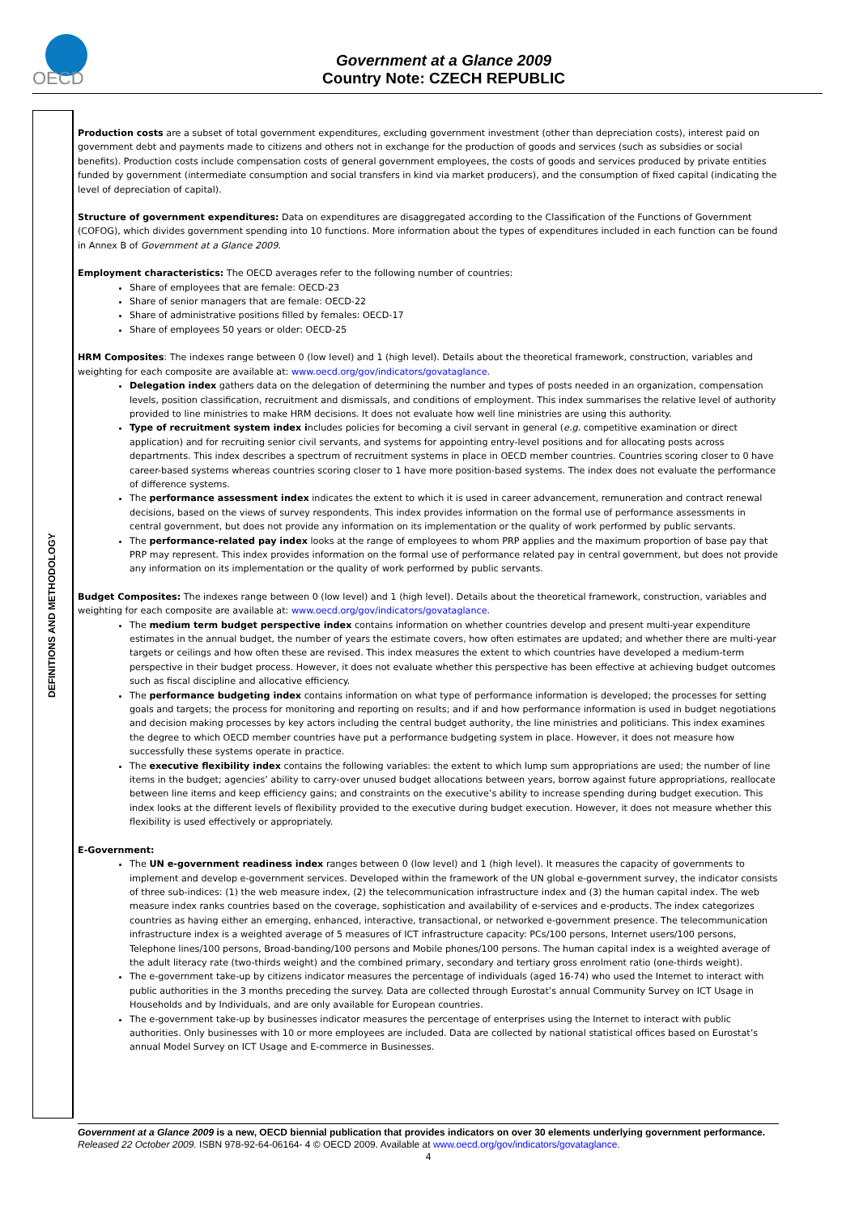OECD
Government at a Glance 2009
Country Note: CZECH REPUBLIC
DEFINITIONS AND METHODOLOGY
Production costs are a subset of total government expenditures, excluding government investment (other than depreciation costs), interest paid on government debt and payments made to citizens and others not in exchange for the production of goods and services (such as subsidies or social benefits). Production costs include compensation costs of general government employees, the costs of goods and services produced by private entities funded by government (intermediate consumption and social transfers in kind via market producers), and the consumption of fixed capital (indicating the level of depreciation of capital).
Structure of government expenditures: Data on expenditures are disaggregated according to the Classification of the Functions of Government (COFOG), which divides government spending into 10 functions. More information about the types of expenditures included in each function can be found in Annex B of Government at a Glance 2009.
Employment characteristics: The OECD averages refer to the following number of countries:
Share of employees that are female: OECD-23
Share of senior managers that are female: OECD-22
Share of administrative positions filled by females: OECD-17
Share of employees 50 years or older: OECD-25
HRM Composites: The indexes range between 0 (low level) and 1 (high level). Details about the theoretical framework, construction, variables and weighting for each composite are available at: www.oecd.org/gov/indicators/govataglance.
Delegation index gathers data on the delegation of determining the number and types of posts needed in an organization, compensation levels, position classification, recruitment and dismissals, and conditions of employment. This index summarises the relative level of authority provided to line ministries to make HRM decisions. It does not evaluate how well line ministries are using this authority.
Type of recruitment system index includes policies for becoming a civil servant in general (e.g. competitive examination or direct application) and for recruiting senior civil servants, and systems for appointing entry-level positions and for allocating posts across departments. This index describes a spectrum of recruitment systems in place in OECD member countries. Countries scoring closer to 0 have career-based systems whereas countries scoring closer to 1 have more position-based systems. The index does not evaluate the performance of difference systems.
The performance assessment index indicates the extent to which it is used in career advancement, remuneration and contract renewal decisions, based on the views of survey respondents. This index provides information on the formal use of performance assessments in central government, but does not provide any information on its implementation or the quality of work performed by public servants.
The performance-related pay index looks at the range of employees to whom PRP applies and the maximum proportion of base pay that PRP may represent. This index provides information on the formal use of performance related pay in central government, but does not provide any information on its implementation or the quality of work performed by public servants.
Budget Composites: The indexes range between 0 (low level) and 1 (high level). Details about the theoretical framework, construction, variables and weighting for each composite are available at: www.oecd.org/gov/indicators/govataglance.
The medium term budget perspective index contains information on whether countries develop and present multi-year expenditure estimates in the annual budget, the number of years the estimate covers, how often estimates are updated; and whether there are multi-year targets or ceilings and how often these are revised. This index measures the extent to which countries have developed a medium-term perspective in their budget process. However, it does not evaluate whether this perspective has been effective at achieving budget outcomes such as fiscal discipline and allocative efficiency.
The performance budgeting index contains information on what type of performance information is developed; the processes for setting goals and targets; the process for monitoring and reporting on results; and if and how performance information is used in budget negotiations and decision making processes by key actors including the central budget authority, the line ministries and politicians. This index examines the degree to which OECD member countries have put a performance budgeting system in place. However, it does not measure how successfully these systems operate in practice.
The executive flexibility index contains the following variables: the extent to which lump sum appropriations are used; the number of line items in the budget; agencies’ ability to carry-over unused budget allocations between years, borrow against future appropriations, reallocate between line items and keep efficiency gains; and constraints on the executive’s ability to increase spending during budget execution. This index looks at the different levels of flexibility provided to the executive during budget execution. However, it does not measure whether this flexibility is used effectively or appropriately.
E-Government:
The UN e-government readiness index ranges between 0 (low level) and 1 (high level). It measures the capacity of governments to implement and develop e-government services. Developed within the framework of the UN global e-government survey, the indicator consists of three sub-indices: (1) the web measure index, (2) the telecommunication infrastructure index and (3) the human capital index. The web measure index ranks countries based on the coverage, sophistication and availability of e-services and e-products. The index categorizes countries as having either an emerging, enhanced, interactive, transactional, or networked e-government presence. The telecommunication infrastructure index is a weighted average of 5 measures of ICT infrastructure capacity: PCs/100 persons, Internet users/100 persons, Telephone lines/100 persons, Broad-banding/100 persons and Mobile phones/100 persons. The human capital index is a weighted average of the adult literacy rate (two-thirds weight) and the combined primary, secondary and tertiary gross enrolment ratio (one-thirds weight).
The e-government take-up by citizens indicator measures the percentage of individuals (aged 16-74) who used the Internet to interact with public authorities in the 3 months preceding the survey. Data are collected through Eurostat’s annual Community Survey on ICT Usage in Households and by Individuals, and are only available for European countries.
The e-government take-up by businesses indicator measures the percentage of enterprises using the Internet to interact with public authorities. Only businesses with 10 or more employees are included. Data are collected by national statistical offices based on Eurostat’s annual Model Survey on ICT Usage and E-commerce in Businesses.
Government at a Glance 2009 is a new, OECD biennial publication that provides indicators on over 30 elements underlying government performance. Released 22 October 2009. ISBN 978-92-64-06164- 4 © OECD 2009. Available at www.oecd.org/gov/indicators/govataglance.
4